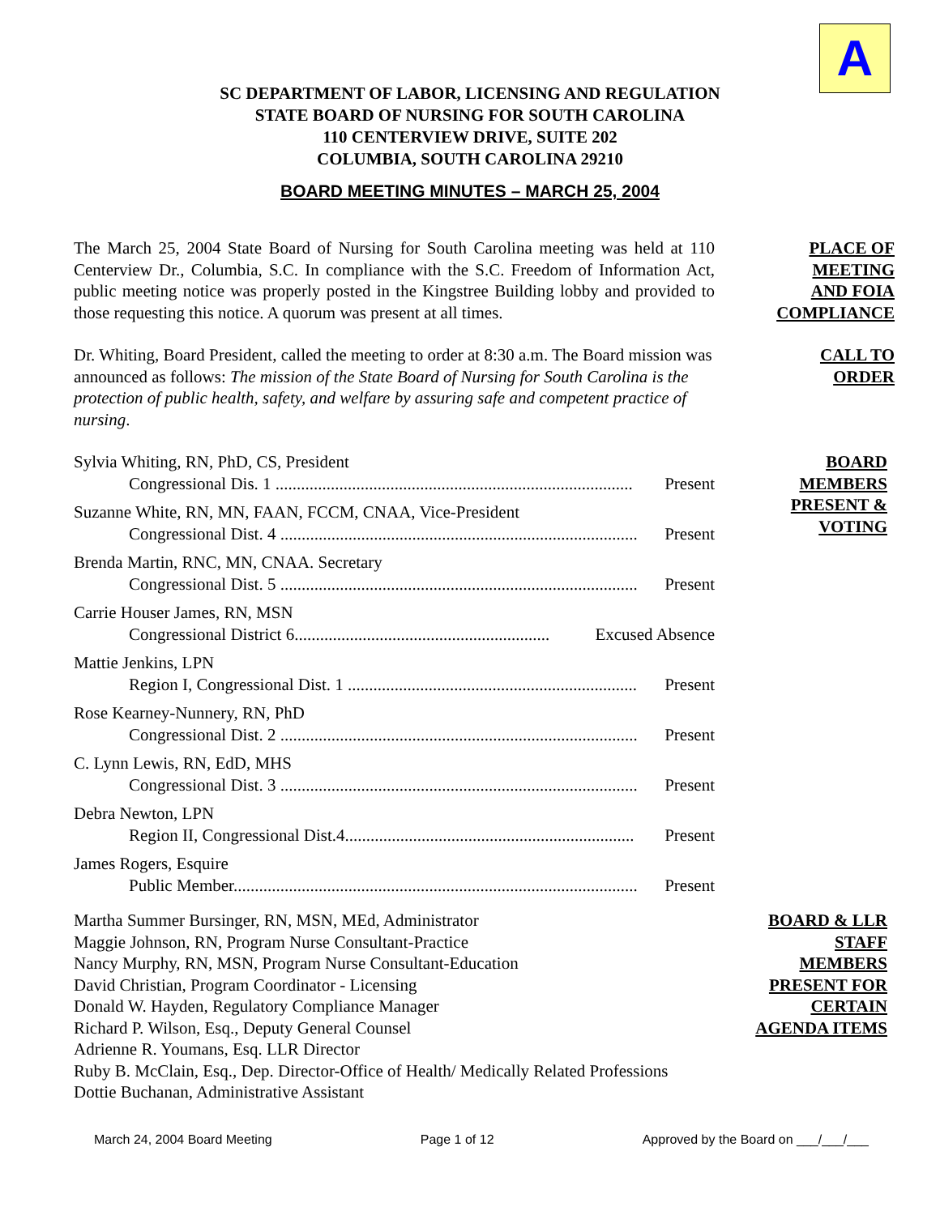A
SC DEPARTMENT OF LABOR, LICENSING AND REGULATION
STATE BOARD OF NURSING FOR SOUTH CAROLINA
110 CENTERVIEW DRIVE, SUITE 202
COLUMBIA, SOUTH CAROLINA 29210
BOARD MEETING MINUTES – MARCH 25, 2004
The March 25, 2004 State Board of Nursing for South Carolina meeting was held at 110 Centerview Dr., Columbia, S.C. In compliance with the S.C. Freedom of Information Act, public meeting notice was properly posted in the Kingstree Building lobby and provided to those requesting this notice. A quorum was present at all times.
PLACE OF
MEETING
AND FOIA
COMPLIANCE
Dr. Whiting, Board President, called the meeting to order at 8:30 a.m. The Board mission was announced as follows: The mission of the State Board of Nursing for South Carolina is the protection of public health, safety, and welfare by assuring safe and competent practice of nursing.
CALL TO
ORDER
Sylvia Whiting, RN, PhD, CS, President
Congressional Dis. 1 .................................................................................... Present
Suzanne White, RN, MN, FAAN, FCCM, CNAA, Vice-President
Congressional Dist. 4 .................................................................................... Present
Brenda Martin, RNC, MN, CNAA. Secretary
Congressional Dist. 5 .................................................................................... Present
Carrie Houser James, RN, MSN
Congressional District 6............................................................ Excused Absence
Mattie Jenkins, LPN
Region I, Congressional Dist. 1 .................................................................... Present
Rose Kearney-Nunnery, RN, PhD
Congressional Dist. 2 .................................................................................... Present
C. Lynn Lewis, RN, EdD, MHS
Congressional Dist. 3 .................................................................................... Present
Debra Newton, LPN
Region II, Congressional Dist.4.................................................................... Present
James Rogers, Esquire
Public Member............................................................................................... Present
BOARD
MEMBERS
PRESENT &
VOTING
Martha Summer Bursinger, RN, MSN, MEd, Administrator
Maggie Johnson, RN, Program Nurse Consultant-Practice
Nancy Murphy, RN, MSN, Program Nurse Consultant-Education
David Christian, Program Coordinator - Licensing
Donald W. Hayden, Regulatory Compliance Manager
Richard P. Wilson, Esq., Deputy General Counsel
Adrienne R. Youmans, Esq. LLR Director
Ruby B. McClain, Esq., Dep. Director-Office of Health/ Medically Related Professions
Dottie Buchanan, Administrative Assistant
BOARD & LLR
STAFF
MEMBERS
PRESENT FOR
CERTAIN
AGENDA ITEMS
March 24, 2004 Board Meeting Page 1 of 12 Approved by the Board on ___/___/___